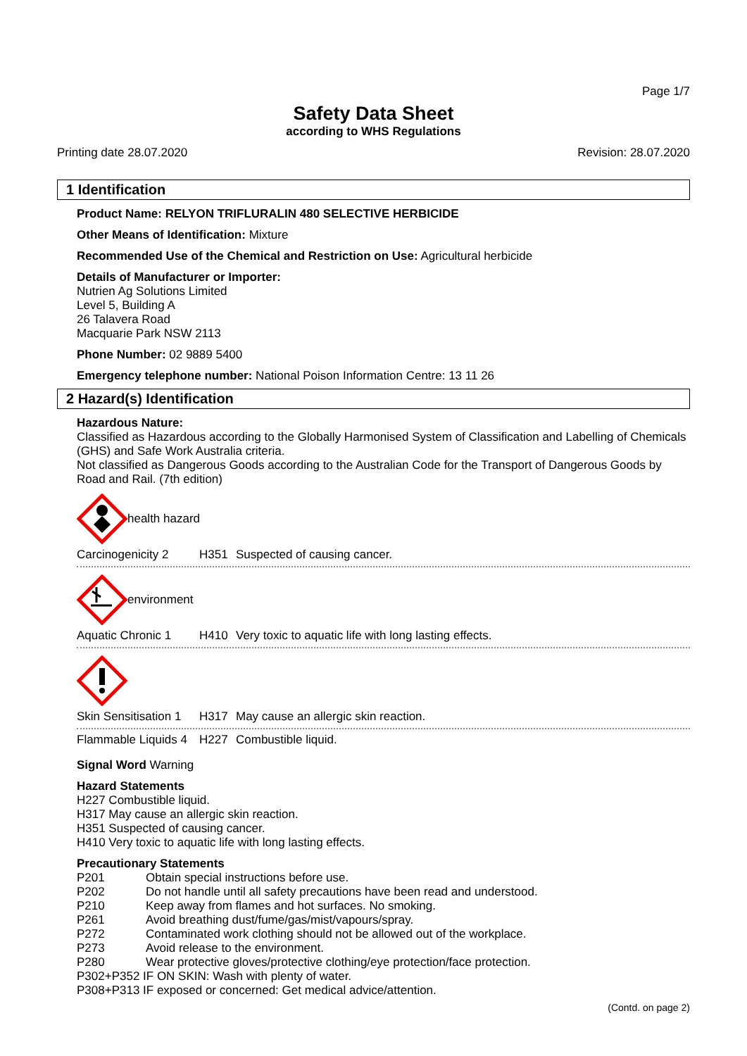Page 1/7
Safety Data Sheet
according to WHS Regulations
Printing date 28.07.2020 Revision: 28.07.2020
1 Identification
Product Name: RELYON TRIFLURALIN 480 SELECTIVE HERBICIDE
Other Means of Identification: Mixture
Recommended Use of the Chemical and Restriction on Use: Agricultural herbicide
Details of Manufacturer or Importer:
Nutrien Ag Solutions Limited
Level 5, Building A
26 Talavera Road
Macquarie Park NSW 2113
Phone Number: 02 9889 5400
Emergency telephone number: National Poison Information Centre: 13 11 26
2 Hazard(s) Identification
Hazardous Nature:
Classified as Hazardous according to the Globally Harmonised System of Classification and Labelling of Chemicals (GHS) and Safe Work Australia criteria.
Not classified as Dangerous Goods according to the Australian Code for the Transport of Dangerous Goods by Road and Rail. (7th edition)
health hazard
Carcinogenicity 2 H351 Suspected of causing cancer.
environment
Aquatic Chronic 1 H410 Very toxic to aquatic life with long lasting effects.
Skin Sensitisation 1 H317 May cause an allergic skin reaction.
Flammable Liquids 4 H227 Combustible liquid.
Signal Word Warning
Hazard Statements
H227 Combustible liquid.
H317 May cause an allergic skin reaction.
H351 Suspected of causing cancer.
H410 Very toxic to aquatic life with long lasting effects.
Precautionary Statements
| P201 | Obtain special instructions before use. |
| P202 | Do not handle until all safety precautions have been read and understood. |
| P210 | Keep away from flames and hot surfaces. No smoking. |
| P261 | Avoid breathing dust/fume/gas/mist/vapours/spray. |
| P272 | Contaminated work clothing should not be allowed out of the workplace. |
| P273 | Avoid release to the environment. |
| P280 | Wear protective gloves/protective clothing/eye protection/face protection. |
| P302+P352 IF ON SKIN: Wash with plenty of water. | |
| P308+P313 IF exposed or concerned: Get medical advice/attention. | |
(Contd. on page 2)